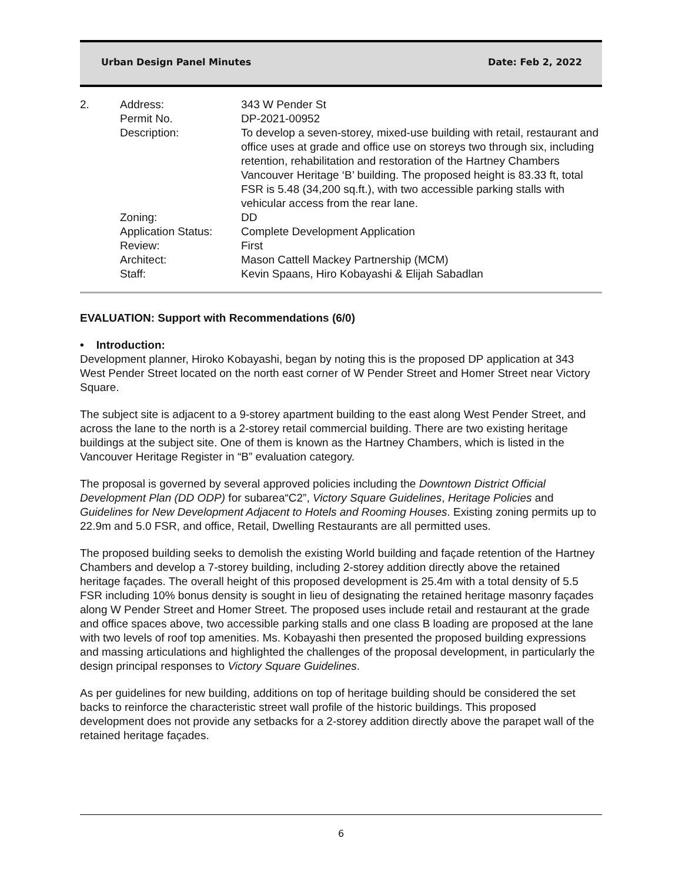Urban Design Panel Minutes Date: Feb 2, 2022
| 2. | Address: | 343 W Pender St |
| | Permit No. | DP-2021-00952 |
| | Description: | To develop a seven-storey, mixed-use building with retail, restaurant and office uses at grade and office use on storeys two through six, including retention, rehabilitation and restoration of the Hartney Chambers Vancouver Heritage ‘B’ building. The proposed height is 83.33 ft, total FSR is 5.48 (34,200 sq.ft.), with two accessible parking stalls with vehicular access from the rear lane. |
| | Zoning: | DD |
| | Application Status: | Complete Development Application |
| | Review: | First |
| | Architect: | Mason Cattell Mackey Partnership (MCM) |
| | Staff: | Kevin Spaans, Hiro Kobayashi & Elijah Sabadlan |
EVALUATION: Support with Recommendations (6/0)
• Introduction:
Development planner, Hiroko Kobayashi, began by noting this is the proposed DP application at 343 West Pender Street located on the north east corner of W Pender Street and Homer Street near Victory Square.
The subject site is adjacent to a 9-storey apartment building to the east along West Pender Street, and across the lane to the north is a 2-storey retail commercial building. There are two existing heritage buildings at the subject site. One of them is known as the Hartney Chambers, which is listed in the Vancouver Heritage Register in “B” evaluation category.
The proposal is governed by several approved policies including the Downtown District Official Development Plan (DD ODP) for subarea“C2”, Victory Square Guidelines, Heritage Policies and Guidelines for New Development Adjacent to Hotels and Rooming Houses. Existing zoning permits up to 22.9m and 5.0 FSR, and office, Retail, Dwelling Restaurants are all permitted uses.
The proposed building seeks to demolish the existing World building and façade retention of the Hartney Chambers and develop a 7-storey building, including 2-storey addition directly above the retained heritage façades. The overall height of this proposed development is 25.4m with a total density of 5.5 FSR including 10% bonus density is sought in lieu of designating the retained heritage masonry façades along W Pender Street and Homer Street. The proposed uses include retail and restaurant at the grade and office spaces above, two accessible parking stalls and one class B loading are proposed at the lane with two levels of roof top amenities. Ms. Kobayashi then presented the proposed building expressions and massing articulations and highlighted the challenges of the proposal development, in particularly the design principal responses to Victory Square Guidelines.
As per guidelines for new building, additions on top of heritage building should be considered the set backs to reinforce the characteristic street wall profile of the historic buildings. This proposed development does not provide any setbacks for a 2-storey addition directly above the parapet wall of the retained heritage façades.
6